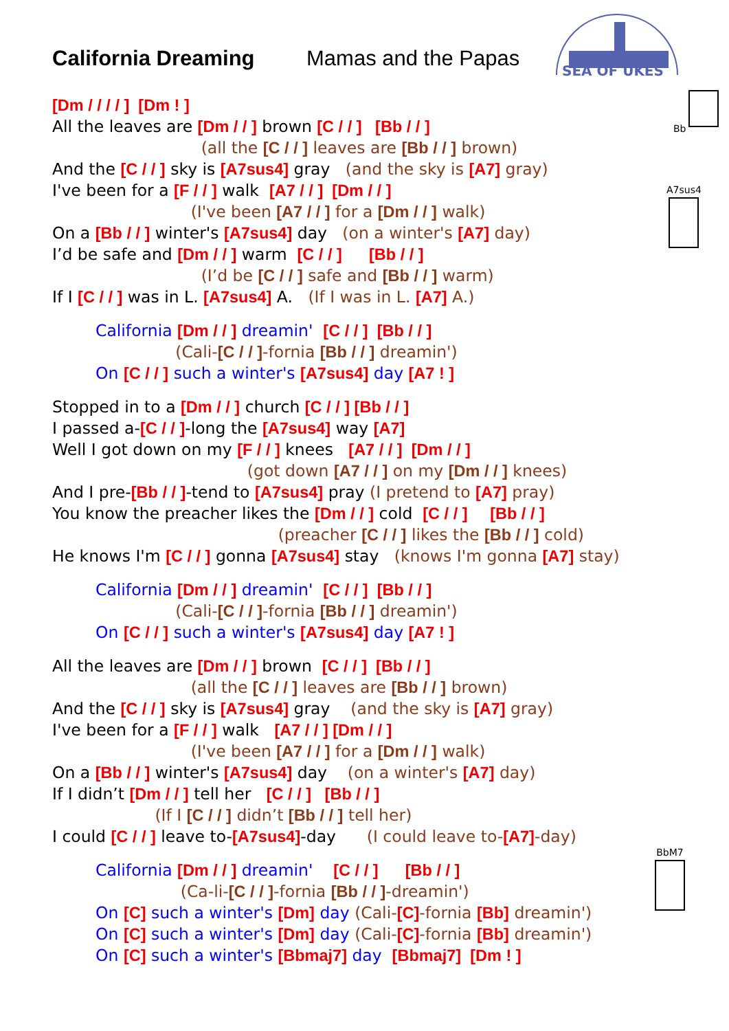SEA OF UKES
Bb
A7sus4
BbM7
California Dreaming Mamas and the Papas
[Dm / / / / ] [Dm ! ]
All the leaves are [Dm / / ] brown [C / / ] [Bb / / ]
(all the [C / / ] leaves are [Bb / / ] brown)
And the [C / / ] sky is [A7sus4] gray (and the sky is [A7] gray)
I've been for a [F / / ] walk [A7 / / ] [Dm / / ]
(I've been [A7 / / ] for a [Dm / / ] walk)
On a [Bb / / ] winter's [A7sus4] day (on a winter's [A7] day)
I’d be safe and [Dm / / ] warm [C / / ] [Bb / / ]
(I’d be [C / / ] safe and [Bb / / ] warm)
If I [C / / ] was in L. [A7sus4] A. (If I was in L. [A7] A.)
California [Dm / / ] dreamin' [C / / ] [Bb / / ]
(Cali-[C / / ]-fornia [Bb / / ] dreamin')
On [C / / ] such a winter's [A7sus4] day [A7 ! ]
Stopped in to a [Dm / / ] church [C / / ] [Bb / / ]
I passed a-[C / / ]-long the [A7sus4] way [A7]
Well I got down on my [F / / ] knees [A7 / / ] [Dm / / ]
(got down [A7 / / ] on my [Dm / / ] knees)
And I pre-[Bb / / ]-tend to [A7sus4] pray (I pretend to [A7] pray)
You know the preacher likes the [Dm / / ] cold [C / / ] [Bb / / ]
(preacher [C / / ] likes the [Bb / / ] cold)
He knows I'm [C / / ] gonna [A7sus4] stay (knows I'm gonna [A7] stay)
California [Dm / / ] dreamin' [C / / ] [Bb / / ]
(Cali-[C / / ]-fornia [Bb / / ] dreamin')
On [C / / ] such a winter's [A7sus4] day [A7 ! ]
All the leaves are [Dm / / ] brown [C / / ] [Bb / / ]
(all the [C / / ] leaves are [Bb / / ] brown)
And the [C / / ] sky is [A7sus4] gray (and the sky is [A7] gray)
I've been for a [F / / ] walk [A7 / / ] [Dm / / ]
(I've been [A7 / / ] for a [Dm / / ] walk)
On a [Bb / / ] winter's [A7sus4] day (on a winter's [A7] day)
If I didn’t [Dm / / ] tell her [C / / ] [Bb / / ]
(If I [C / / ] didn’t [Bb / / ] tell her)
I could [C / / ] leave to-[A7sus4]-day (I could leave to-[A7]-day)
California [Dm / / ] dreamin' [C / / ] [Bb / / ]
(Ca-li-[C / / ]-fornia [Bb / / ]-dreamin')
On [C] such a winter's [Dm] day (Cali-[C]-fornia [Bb] dreamin')
On [C] such a winter's [Dm] day (Cali-[C]-fornia [Bb] dreamin')
On [C] such a winter's [Bbmaj7] day [Bbmaj7] [Dm ! ]